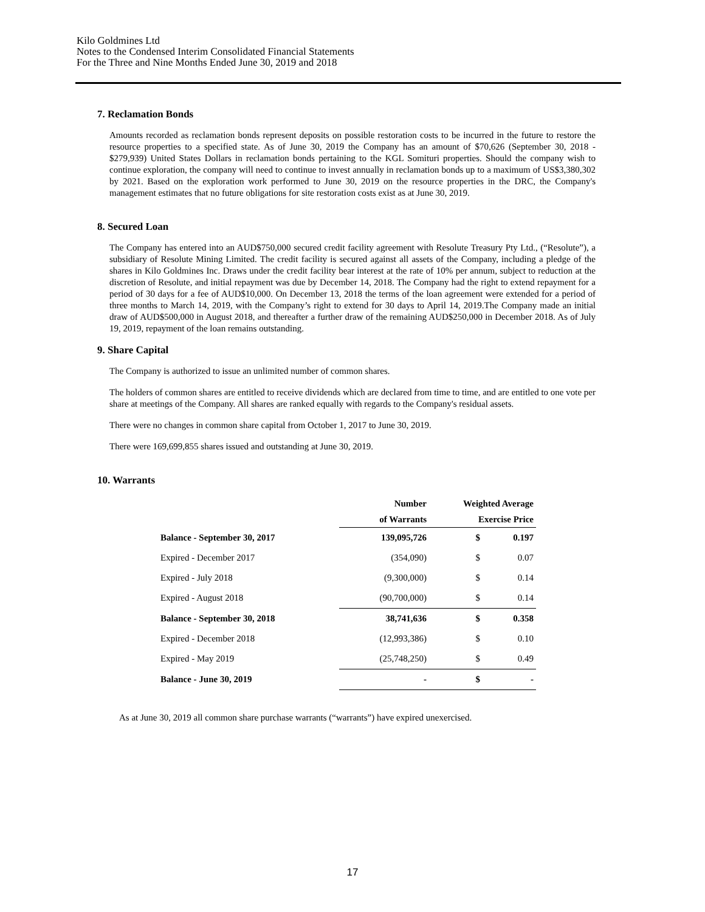Kilo Goldmines Ltd
Notes to the Condensed Interim Consolidated Financial Statements
For the Three and Nine Months Ended June 30, 2019 and 2018
7. Reclamation Bonds
Amounts recorded as reclamation bonds represent deposits on possible restoration costs to be incurred in the future to restore the resource properties to a specified state. As of June 30, 2019 the Company has an amount of $70,626 (September 30, 2018 - $279,939) United States Dollars in reclamation bonds pertaining to the KGL Somituri properties. Should the company wish to continue exploration, the company will need to continue to invest annually in reclamation bonds up to a maximum of US$3,380,302 by 2021. Based on the exploration work performed to June 30, 2019 on the resource properties in the DRC, the Company's management estimates that no future obligations for site restoration costs exist as at June 30, 2019.
8. Secured Loan
The Company has entered into an AUD$750,000 secured credit facility agreement with Resolute Treasury Pty Ltd., (“Resolute”), a subsidiary of Resolute Mining Limited. The credit facility is secured against all assets of the Company, including a pledge of the shares in Kilo Goldmines Inc. Draws under the credit facility bear interest at the rate of 10% per annum, subject to reduction at the discretion of Resolute, and initial repayment was due by December 14, 2018. The Company had the right to extend repayment for a period of 30 days for a fee of AUD$10,000. On December 13, 2018 the terms of the loan agreement were extended for a period of three months to March 14, 2019, with the Company’s right to extend for 30 days to April 14, 2019.The Company made an initial draw of AUD$500,000 in August 2018, and thereafter a further draw of the remaining AUD$250,000 in December 2018. As of July 19, 2019, repayment of the loan remains outstanding.
9. Share Capital
The Company is authorized to issue an unlimited number of common shares.
The holders of common shares are entitled to receive dividends which are declared from time to time, and are entitled to one vote per share at meetings of the Company. All shares are ranked equally with regards to the Company's residual assets.
There were no changes in common share capital from October 1, 2017 to June 30, 2019.
There were 169,699,855 shares issued and outstanding at June 30, 2019.
10. Warrants
| | Number | Weighted Average | |
| --- | --- | --- | --- |
| | of Warrants | Exercise Price | |
| Balance - September 30, 2017 | 139,095,726 | $ | 0.197 |
| Expired - December 2017 | (354,090) | $ | 0.07 |
| Expired - July 2018 | (9,300,000) | $ | 0.14 |
| Expired - August 2018 | (90,700,000) | $ | 0.14 |
| Balance - September 30, 2018 | 38,741,636 | $ | 0.358 |
| Expired - December 2018 | (12,993,386) | $ | 0.10 |
| Expired - May 2019 | (25,748,250) | $ | 0.49 |
| Balance - June 30, 2019 | - | $ | - |
As at June 30, 2019 all common share purchase warrants (“warrants”) have expired unexercised.
17